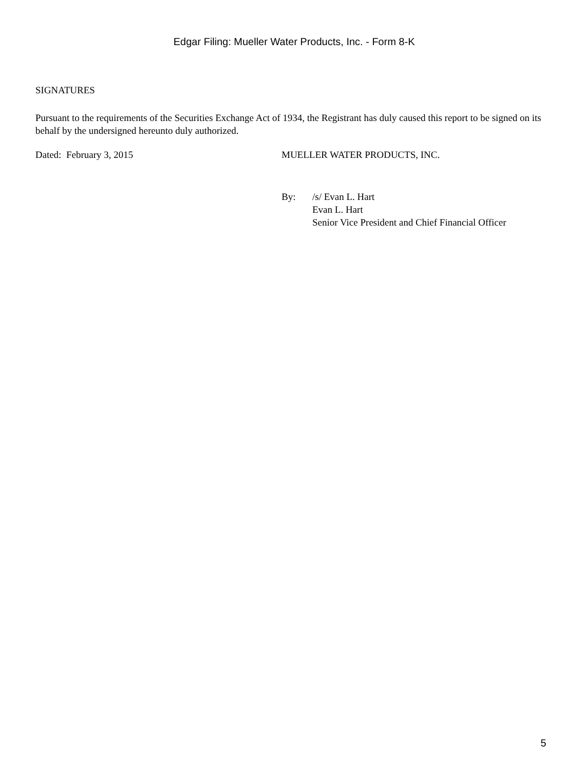Edgar Filing: Mueller Water Products, Inc. - Form 8-K
SIGNATURES
Pursuant to the requirements of the Securities Exchange Act of 1934, the Registrant has duly caused this report to be signed on its behalf by the undersigned hereunto duly authorized.
Dated: February 3, 2015 MUELLER WATER PRODUCTS, INC.
By: /s/ Evan L. Hart
Evan L. Hart
Senior Vice President and Chief Financial Officer
5